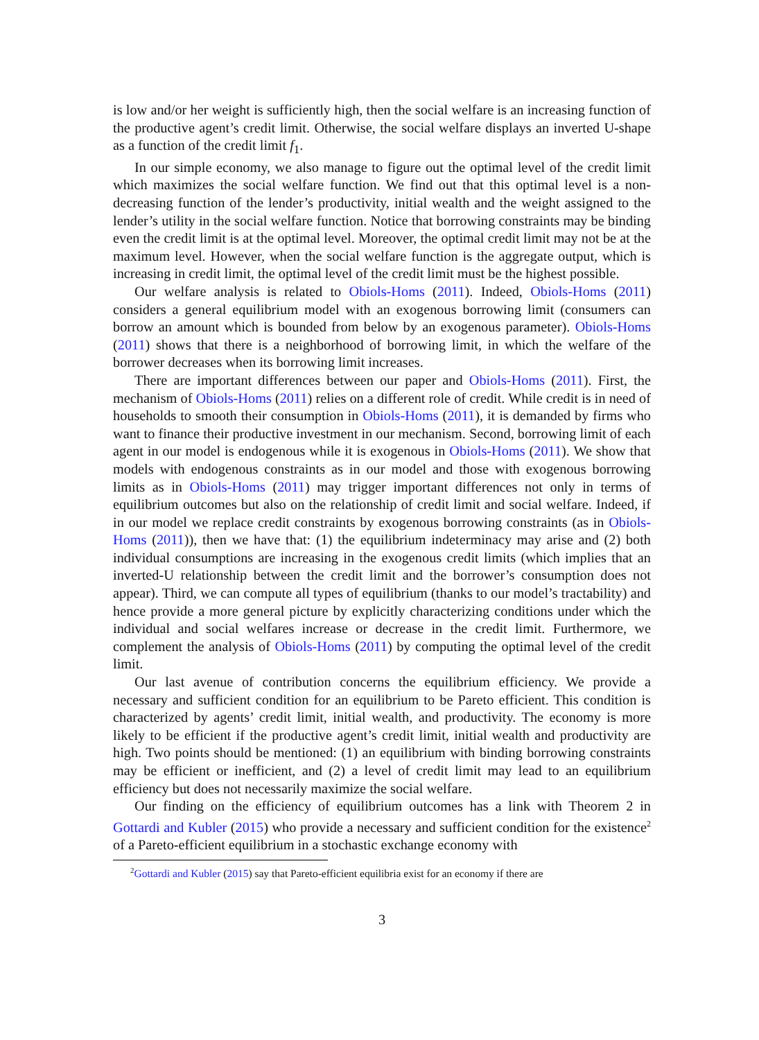is low and/or her weight is sufficiently high, then the social welfare is an increasing function of the productive agent’s credit limit. Otherwise, the social welfare displays an inverted U-shape as a function of the credit limit f<sub>1</sub>.
In our simple economy, we also manage to figure out the optimal level of the credit limit which maximizes the social welfare function. We find out that this optimal level is a non-decreasing function of the lender’s productivity, initial wealth and the weight assigned to the lender’s utility in the social welfare function. Notice that borrowing constraints may be binding even the credit limit is at the optimal level. Moreover, the optimal credit limit may not be at the maximum level. However, when the social welfare function is the aggregate output, which is increasing in credit limit, the optimal level of the credit limit must be the highest possible.
Our welfare analysis is related to Obiols-Homs (2011). Indeed, Obiols-Homs (2011) considers a general equilibrium model with an exogenous borrowing limit (consumers can borrow an amount which is bounded from below by an exogenous parameter). Obiols-Homs (2011) shows that there is a neighborhood of borrowing limit, in which the welfare of the borrower decreases when its borrowing limit increases.
There are important differences between our paper and Obiols-Homs (2011). First, the mechanism of Obiols-Homs (2011) relies on a different role of credit. While credit is in need of households to smooth their consumption in Obiols-Homs (2011), it is demanded by firms who want to finance their productive investment in our mechanism. Second, borrowing limit of each agent in our model is endogenous while it is exogenous in Obiols-Homs (2011). We show that models with endogenous constraints as in our model and those with exogenous borrowing limits as in Obiols-Homs (2011) may trigger important differences not only in terms of equilibrium outcomes but also on the relationship of credit limit and social welfare. Indeed, if in our model we replace credit constraints by exogenous borrowing constraints (as in Obiols-Homs (2011)), then we have that: (1) the equilibrium indeterminacy may arise and (2) both individual consumptions are increasing in the exogenous credit limits (which implies that an inverted-U relationship between the credit limit and the borrower’s consumption does not appear). Third, we can compute all types of equilibrium (thanks to our model’s tractability) and hence provide a more general picture by explicitly characterizing conditions under which the individual and social welfares increase or decrease in the credit limit. Furthermore, we complement the analysis of Obiols-Homs (2011) by computing the optimal level of the credit limit.
Our last avenue of contribution concerns the equilibrium efficiency. We provide a necessary and sufficient condition for an equilibrium to be Pareto efficient. This condition is characterized by agents’ credit limit, initial wealth, and productivity. The economy is more likely to be efficient if the productive agent’s credit limit, initial wealth and productivity are high. Two points should be mentioned: (1) an equilibrium with binding borrowing constraints may be efficient or inefficient, and (2) a level of credit limit may lead to an equilibrium efficiency but does not necessarily maximize the social welfare.
Our finding on the efficiency of equilibrium outcomes has a link with Theorem 2 in Gottardi and Kubler (2015) who provide a necessary and sufficient condition for the existence<sup>2</sup> of a Pareto-efficient equilibrium in a stochastic exchange economy with
<sup>2</sup> Gottardi and Kubler (2015) say that Pareto-efficient equilibria exist for an economy if there are
3